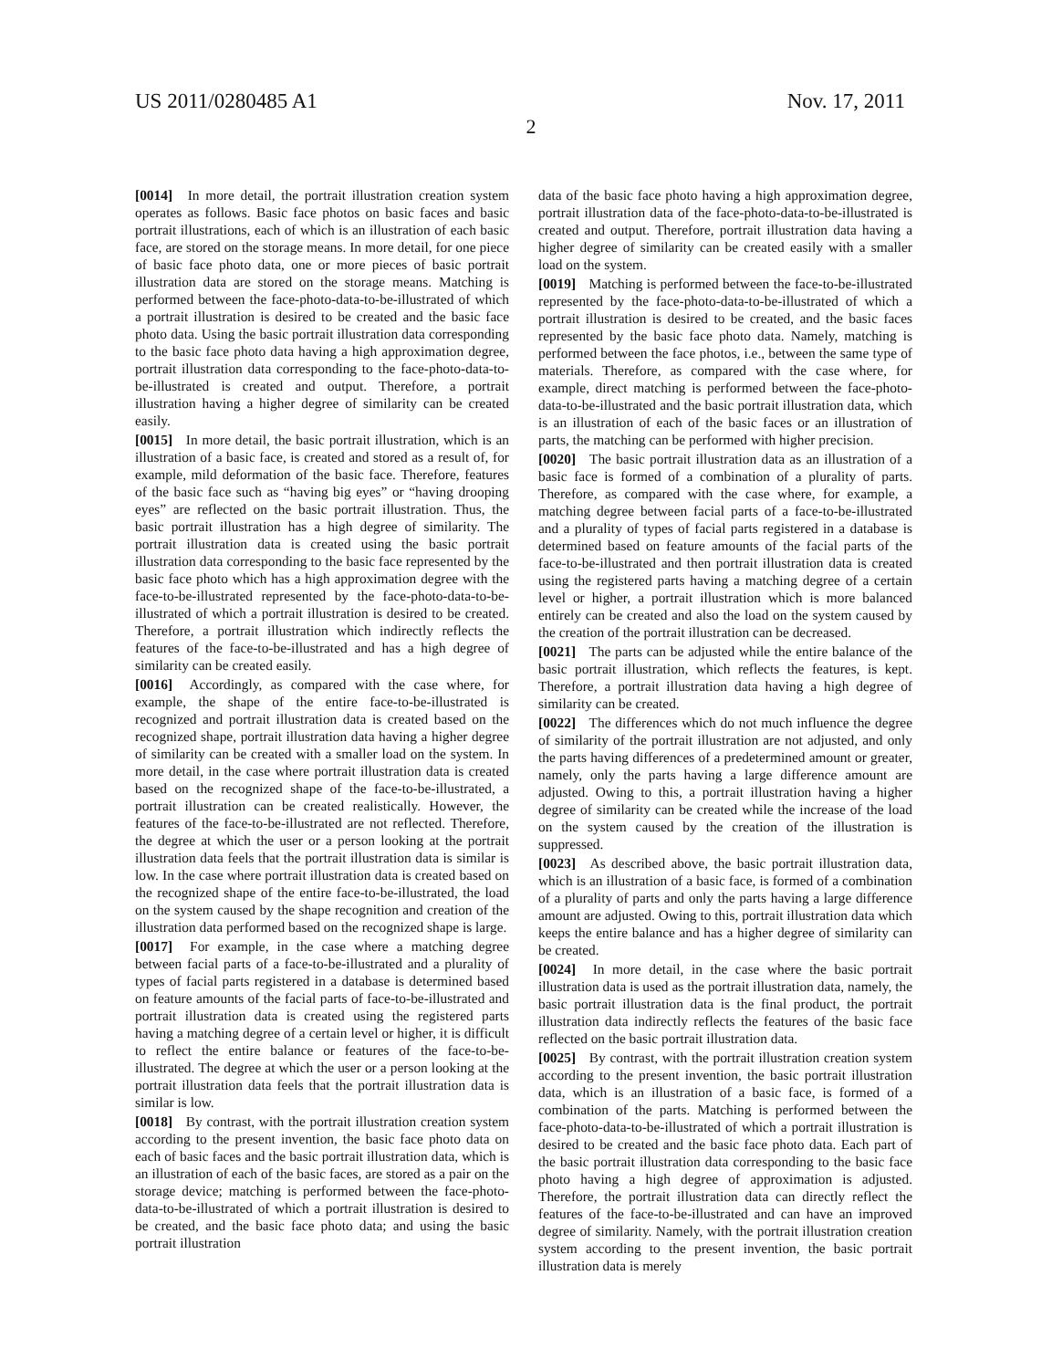US 2011/0280485 A1 Nov. 17, 2011
2
[0014] In more detail, the portrait illustration creation system operates as follows. Basic face photos on basic faces and basic portrait illustrations, each of which is an illustration of each basic face, are stored on the storage means. In more detail, for one piece of basic face photo data, one or more pieces of basic portrait illustration data are stored on the storage means. Matching is performed between the face-photo-data-to-be-illustrated of which a portrait illustration is desired to be created and the basic face photo data. Using the basic portrait illustration data corresponding to the basic face photo data having a high approximation degree, portrait illustration data corresponding to the face-photo-data-to-be-illustrated is created and output. Therefore, a portrait illustration having a higher degree of similarity can be created easily.
[0015] In more detail, the basic portrait illustration, which is an illustration of a basic face, is created and stored as a result of, for example, mild deformation of the basic face. Therefore, features of the basic face such as “having big eyes” or “having drooping eyes” are reflected on the basic portrait illustration. Thus, the basic portrait illustration has a high degree of similarity. The portrait illustration data is created using the basic portrait illustration data corresponding to the basic face represented by the basic face photo which has a high approximation degree with the face-to-be-illustrated represented by the face-photo-data-to-be-illustrated of which a portrait illustration is desired to be created. Therefore, a portrait illustration which indirectly reflects the features of the face-to-be-illustrated and has a high degree of similarity can be created easily.
[0016] Accordingly, as compared with the case where, for example, the shape of the entire face-to-be-illustrated is recognized and portrait illustration data is created based on the recognized shape, portrait illustration data having a higher degree of similarity can be created with a smaller load on the system. In more detail, in the case where portrait illustration data is created based on the recognized shape of the face-to-be-illustrated, a portrait illustration can be created realistically. However, the features of the face-to-be-illustrated are not reflected. Therefore, the degree at which the user or a person looking at the portrait illustration data feels that the portrait illustration data is similar is low. In the case where portrait illustration data is created based on the recognized shape of the entire face-to-be-illustrated, the load on the system caused by the shape recognition and creation of the illustration data performed based on the recognized shape is large.
[0017] For example, in the case where a matching degree between facial parts of a face-to-be-illustrated and a plurality of types of facial parts registered in a database is determined based on feature amounts of the facial parts of face-to-be-illustrated and portrait illustration data is created using the registered parts having a matching degree of a certain level or higher, it is difficult to reflect the entire balance or features of the face-to-be-illustrated. The degree at which the user or a person looking at the portrait illustration data feels that the portrait illustration data is similar is low.
[0018] By contrast, with the portrait illustration creation system according to the present invention, the basic face photo data on each of basic faces and the basic portrait illustration data, which is an illustration of each of the basic faces, are stored as a pair on the storage device; matching is performed between the face-photo-data-to-be-illustrated of which a portrait illustration is desired to be created, and the basic face photo data; and using the basic portrait illustration
data of the basic face photo having a high approximation degree, portrait illustration data of the face-photo-data-to-be-illustrated is created and output. Therefore, portrait illustration data having a higher degree of similarity can be created easily with a smaller load on the system.
[0019] Matching is performed between the face-to-be-illustrated represented by the face-photo-data-to-be-illustrated of which a portrait illustration is desired to be created, and the basic faces represented by the basic face photo data. Namely, matching is performed between the face photos, i.e., between the same type of materials. Therefore, as compared with the case where, for example, direct matching is performed between the face-photo-data-to-be-illustrated and the basic portrait illustration data, which is an illustration of each of the basic faces or an illustration of parts, the matching can be performed with higher precision.
[0020] The basic portrait illustration data as an illustration of a basic face is formed of a combination of a plurality of parts. Therefore, as compared with the case where, for example, a matching degree between facial parts of a face-to-be-illustrated and a plurality of types of facial parts registered in a database is determined based on feature amounts of the facial parts of the face-to-be-illustrated and then portrait illustration data is created using the registered parts having a matching degree of a certain level or higher, a portrait illustration which is more balanced entirely can be created and also the load on the system caused by the creation of the portrait illustration can be decreased.
[0021] The parts can be adjusted while the entire balance of the basic portrait illustration, which reflects the features, is kept. Therefore, a portrait illustration data having a high degree of similarity can be created.
[0022] The differences which do not much influence the degree of similarity of the portrait illustration are not adjusted, and only the parts having differences of a predetermined amount or greater, namely, only the parts having a large difference amount are adjusted. Owing to this, a portrait illustration having a higher degree of similarity can be created while the increase of the load on the system caused by the creation of the illustration is suppressed.
[0023] As described above, the basic portrait illustration data, which is an illustration of a basic face, is formed of a combination of a plurality of parts and only the parts having a large difference amount are adjusted. Owing to this, portrait illustration data which keeps the entire balance and has a higher degree of similarity can be created.
[0024] In more detail, in the case where the basic portrait illustration data is used as the portrait illustration data, namely, the basic portrait illustration data is the final product, the portrait illustration data indirectly reflects the features of the basic face reflected on the basic portrait illustration data.
[0025] By contrast, with the portrait illustration creation system according to the present invention, the basic portrait illustration data, which is an illustration of a basic face, is formed of a combination of the parts. Matching is performed between the face-photo-data-to-be-illustrated of which a portrait illustration is desired to be created and the basic face photo data. Each part of the basic portrait illustration data corresponding to the basic face photo having a high degree of approximation is adjusted. Therefore, the portrait illustration data can directly reflect the features of the face-to-be-illustrated and can have an improved degree of similarity. Namely, with the portrait illustration creation system according to the present invention, the basic portrait illustration data is merely